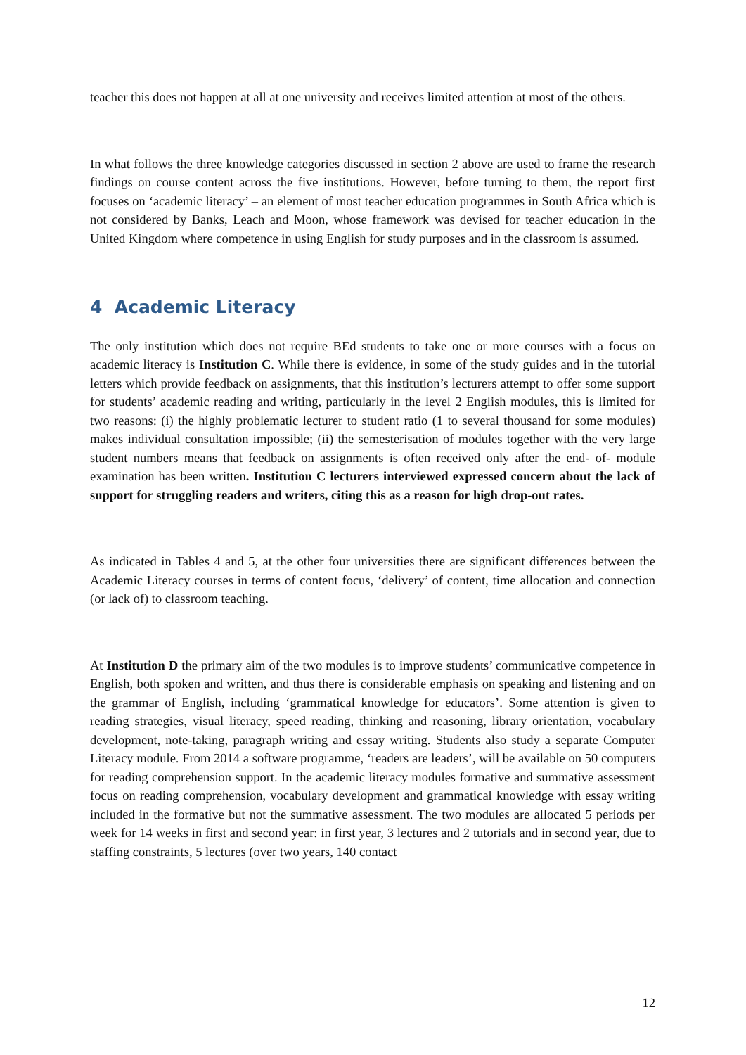teacher this does not happen at all at one university and receives limited attention at most of the others.
In what follows the three knowledge categories discussed in section 2 above are used to frame the research findings on course content across the five institutions. However, before turning to them, the report first focuses on ‘academic literacy’ – an element of most teacher education programmes in South Africa which is not considered by Banks, Leach and Moon, whose framework was devised for teacher education in the United Kingdom where competence in using English for study purposes and in the classroom is assumed.
4 Academic Literacy
The only institution which does not require BEd students to take one or more courses with a focus on academic literacy is Institution C. While there is evidence, in some of the study guides and in the tutorial letters which provide feedback on assignments, that this institution’s lecturers attempt to offer some support for students’ academic reading and writing, particularly in the level 2 English modules, this is limited for two reasons: (i) the highly problematic lecturer to student ratio (1 to several thousand for some modules) makes individual consultation impossible; (ii) the semesterisation of modules together with the very large student numbers means that feedback on assignments is often received only after the end- of- module examination has been written. Institution C lecturers interviewed expressed concern about the lack of support for struggling readers and writers, citing this as a reason for high drop-out rates.
As indicated in Tables 4 and 5, at the other four universities there are significant differences between the Academic Literacy courses in terms of content focus, ‘delivery’ of content, time allocation and connection (or lack of) to classroom teaching.
At Institution D the primary aim of the two modules is to improve students’ communicative competence in English, both spoken and written, and thus there is considerable emphasis on speaking and listening and on the grammar of English, including ‘grammatical knowledge for educators’. Some attention is given to reading strategies, visual literacy, speed reading, thinking and reasoning, library orientation, vocabulary development, note-taking, paragraph writing and essay writing. Students also study a separate Computer Literacy module. From 2014 a software programme, ‘readers are leaders’, will be available on 50 computers for reading comprehension support. In the academic literacy modules formative and summative assessment focus on reading comprehension, vocabulary development and grammatical knowledge with essay writing included in the formative but not the summative assessment. The two modules are allocated 5 periods per week for 14 weeks in first and second year: in first year, 3 lectures and 2 tutorials and in second year, due to staffing constraints, 5 lectures (over two years, 140 contact
12